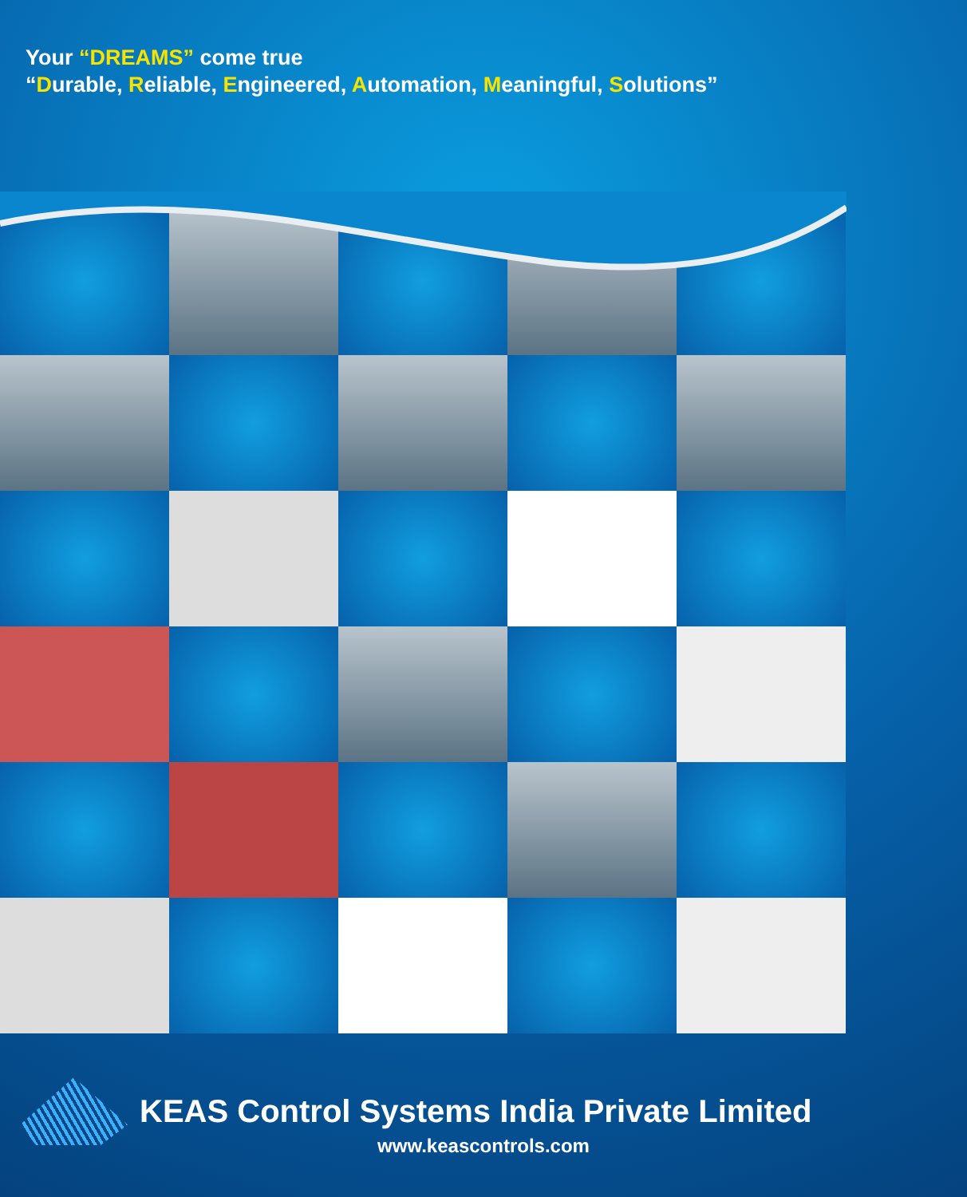Your “DREAMS” come true
“Durable, Reliable, Engineered, Automation, Meaningful, Solutions”
KEAS Control Systems India Private Limited
www.keascontrols.com